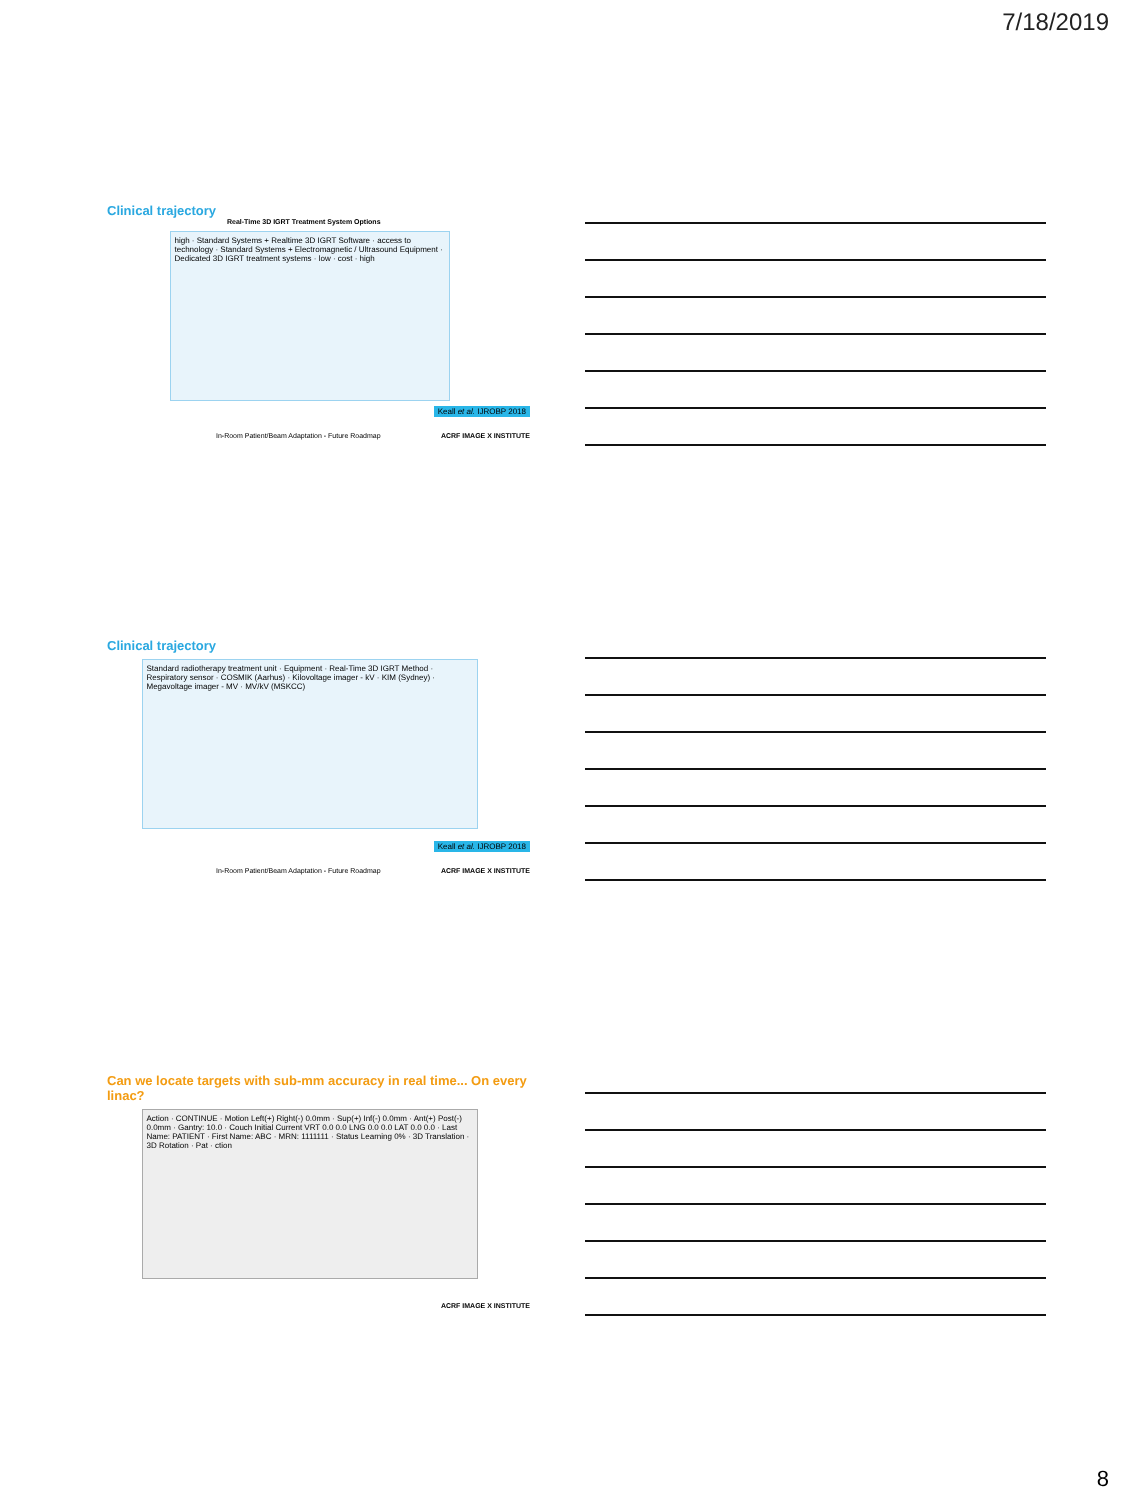7/18/2019
Clinical trajectory
Real-Time 3D IGRT Treatment System Options
high · Standard Systems + Realtime 3D IGRT Software · access to technology · Standard Systems + Electromagnetic / Ultrasound Equipment · Dedicated 3D IGRT treatment systems · low · cost · high
Keall et al. IJROBP 2018
In-Room Patient/Beam Adaptation - Future Roadmap
ACRF IMAGE X INSTITUTE
Clinical trajectory
Standard radiotherapy treatment unit · Equipment · Real-Time 3D IGRT Method · Respiratory sensor · COSMIK (Aarhus) · Kilovoltage imager - kV · KIM (Sydney) · Megavoltage imager - MV · MV/kV (MSKCC)
Keall et al. IJROBP 2018
In-Room Patient/Beam Adaptation - Future Roadmap
ACRF IMAGE X INSTITUTE
Can we locate targets with sub-mm accuracy in real time... On every linac?
Action · CONTINUE · Motion Left(+) Right(-) 0.0mm · Sup(+) Inf(-) 0.0mm · Ant(+) Post(-) 0.0mm · Gantry: 10.0 · Couch Initial Current VRT 0.0 0.0 LNG 0.0 0.0 LAT 0.0 0.0 · Last Name: PATIENT · First Name: ABC · MRN: 1111111 · Status Learning 0% · 3D Translation · 3D Rotation · Pat · ction
ACRF IMAGE X INSTITUTE
8